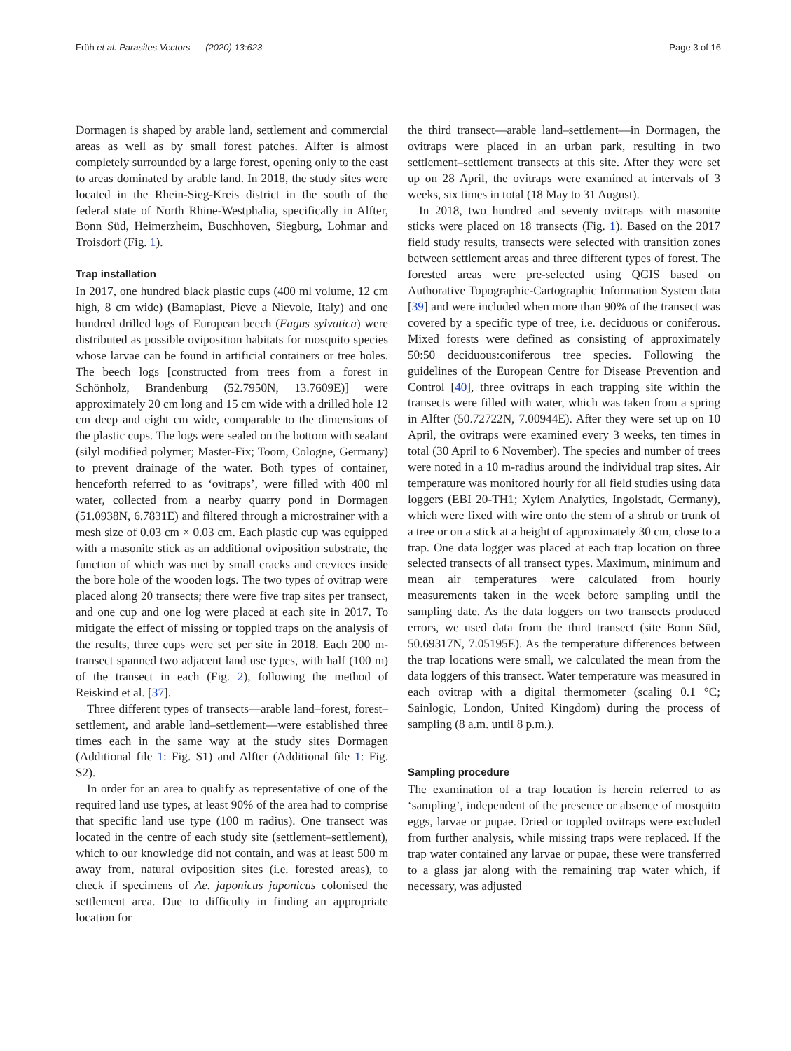Früh et al. Parasites Vectors (2020) 13:623 Page 3 of 16
Dormagen is shaped by arable land, settlement and commercial areas as well as by small forest patches. Alfter is almost completely surrounded by a large forest, opening only to the east to areas dominated by arable land. In 2018, the study sites were located in the Rhein-Sieg-Kreis district in the south of the federal state of North Rhine-Westphalia, specifically in Alfter, Bonn Süd, Heimerzheim, Buschhoven, Siegburg, Lohmar and Troisdorf (Fig. 1).
Trap installation
In 2017, one hundred black plastic cups (400 ml volume, 12 cm high, 8 cm wide) (Bamaplast, Pieve a Nievole, Italy) and one hundred drilled logs of European beech (Fagus sylvatica) were distributed as possible oviposition habitats for mosquito species whose larvae can be found in artificial containers or tree holes. The beech logs [constructed from trees from a forest in Schönholz, Brandenburg (52.7950N, 13.7609E)] were approximately 20 cm long and 15 cm wide with a drilled hole 12 cm deep and eight cm wide, comparable to the dimensions of the plastic cups. The logs were sealed on the bottom with sealant (silyl modified polymer; Master-Fix; Toom, Cologne, Germany) to prevent drainage of the water. Both types of container, henceforth referred to as ‘ovitraps’, were filled with 400 ml water, collected from a nearby quarry pond in Dormagen (51.0938N, 6.7831E) and filtered through a microstrainer with a mesh size of 0.03 cm × 0.03 cm. Each plastic cup was equipped with a masonite stick as an additional oviposition substrate, the function of which was met by small cracks and crevices inside the bore hole of the wooden logs. The two types of ovitrap were placed along 20 transects; there were five trap sites per transect, and one cup and one log were placed at each site in 2017. To mitigate the effect of missing or toppled traps on the analysis of the results, three cups were set per site in 2018. Each 200 m-transect spanned two adjacent land use types, with half (100 m) of the transect in each (Fig. 2), following the method of Reiskind et al. [37].
Three different types of transects—arable land–forest, forest–settlement, and arable land–settlement—were established three times each in the same way at the study sites Dormagen (Additional file 1: Fig. S1) and Alfter (Additional file 1: Fig. S2).
In order for an area to qualify as representative of one of the required land use types, at least 90% of the area had to comprise that specific land use type (100 m radius). One transect was located in the centre of each study site (settlement–settlement), which to our knowledge did not contain, and was at least 500 m away from, natural oviposition sites (i.e. forested areas), to check if specimens of Ae. japonicus japonicus colonised the settlement area. Due to difficulty in finding an appropriate location for
the third transect—arable land–settlement—in Dormagen, the ovitraps were placed in an urban park, resulting in two settlement–settlement transects at this site. After they were set up on 28 April, the ovitraps were examined at intervals of 3 weeks, six times in total (18 May to 31 August).
In 2018, two hundred and seventy ovitraps with masonite sticks were placed on 18 transects (Fig. 1). Based on the 2017 field study results, transects were selected with transition zones between settlement areas and three different types of forest. The forested areas were pre-selected using QGIS based on Authorative Topographic-Cartographic Information System data [39] and were included when more than 90% of the transect was covered by a specific type of tree, i.e. deciduous or coniferous. Mixed forests were defined as consisting of approximately 50:50 deciduous:coniferous tree species. Following the guidelines of the European Centre for Disease Prevention and Control [40], three ovitraps in each trapping site within the transects were filled with water, which was taken from a spring in Alfter (50.72722N, 7.00944E). After they were set up on 10 April, the ovitraps were examined every 3 weeks, ten times in total (30 April to 6 November). The species and number of trees were noted in a 10 m-radius around the individual trap sites. Air temperature was monitored hourly for all field studies using data loggers (EBI 20-TH1; Xylem Analytics, Ingolstadt, Germany), which were fixed with wire onto the stem of a shrub or trunk of a tree or on a stick at a height of approximately 30 cm, close to a trap. One data logger was placed at each trap location on three selected transects of all transect types. Maximum, minimum and mean air temperatures were calculated from hourly measurements taken in the week before sampling until the sampling date. As the data loggers on two transects produced errors, we used data from the third transect (site Bonn Süd, 50.69317N, 7.05195E). As the temperature differences between the trap locations were small, we calculated the mean from the data loggers of this transect. Water temperature was measured in each ovitrap with a digital thermometer (scaling 0.1 °C; Sainlogic, London, United Kingdom) during the process of sampling (8 a.m. until 8 p.m.).
Sampling procedure
The examination of a trap location is herein referred to as ‘sampling’, independent of the presence or absence of mosquito eggs, larvae or pupae. Dried or toppled ovitraps were excluded from further analysis, while missing traps were replaced. If the trap water contained any larvae or pupae, these were transferred to a glass jar along with the remaining trap water which, if necessary, was adjusted